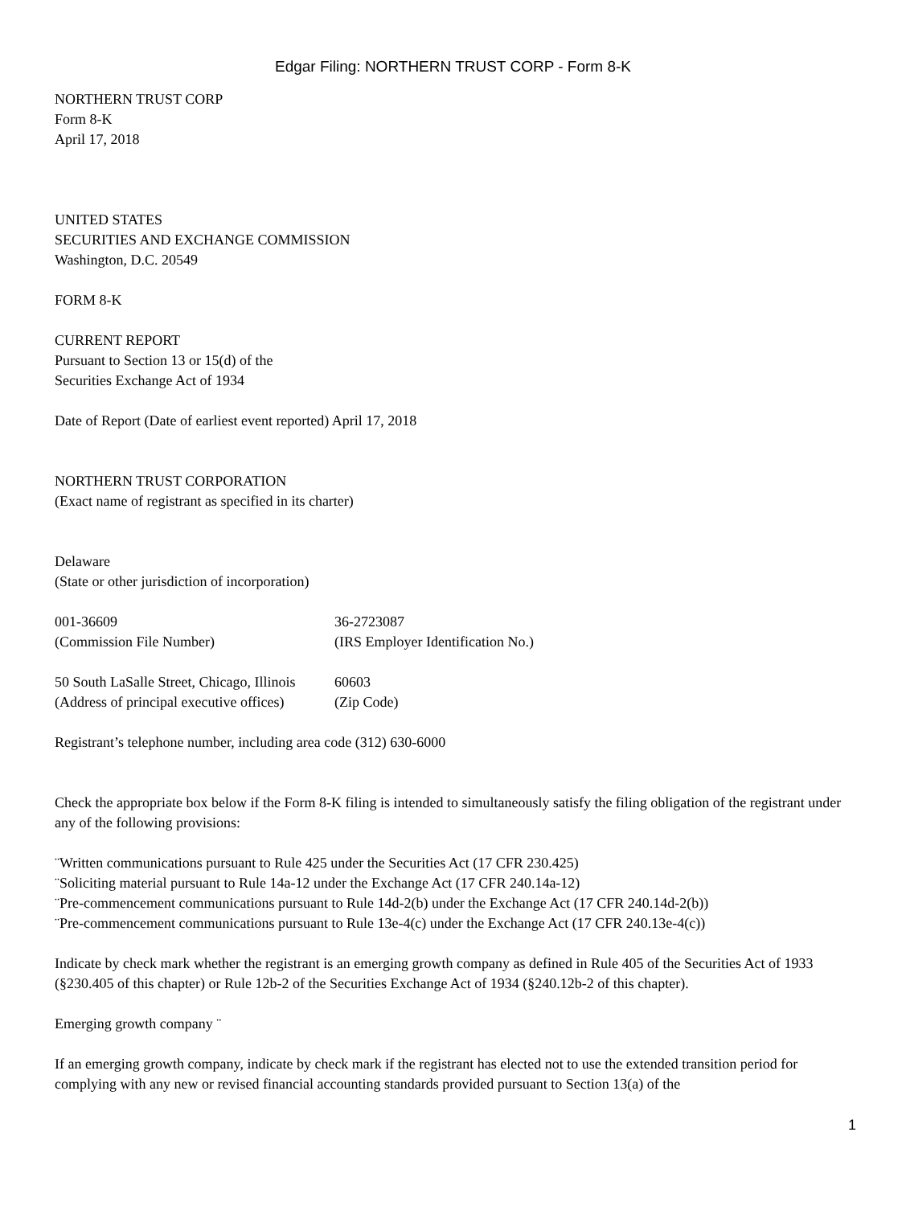Edgar Filing: NORTHERN TRUST CORP - Form 8-K
NORTHERN TRUST CORP
Form 8-K
April 17, 2018
UNITED STATES
SECURITIES AND EXCHANGE COMMISSION
Washington, D.C. 20549
FORM 8-K
CURRENT REPORT
Pursuant to Section 13 or 15(d) of the
Securities Exchange Act of 1934
Date of Report (Date of earliest event reported) April 17, 2018
NORTHERN TRUST CORPORATION
(Exact name of registrant as specified in its charter)
Delaware
(State or other jurisdiction of incorporation)
| 001-36609 | 36-2723087 |
| (Commission File Number) | (IRS Employer Identification No.) |
| 50 South LaSalle Street, Chicago, Illinois | 60603 |
| (Address of principal executive offices) | (Zip Code) |
Registrant’s telephone number, including area code (312) 630-6000
Check the appropriate box below if the Form 8-K filing is intended to simultaneously satisfy the filing obligation of the registrant under any of the following provisions:
¨Written communications pursuant to Rule 425 under the Securities Act (17 CFR 230.425)
¨Soliciting material pursuant to Rule 14a-12 under the Exchange Act (17 CFR 240.14a-12)
¨Pre-commencement communications pursuant to Rule 14d-2(b) under the Exchange Act (17 CFR 240.14d-2(b))
¨Pre-commencement communications pursuant to Rule 13e-4(c) under the Exchange Act (17 CFR 240.13e-4(c))
Indicate by check mark whether the registrant is an emerging growth company as defined in Rule 405 of the Securities Act of 1933 (§230.405 of this chapter) or Rule 12b-2 of the Securities Exchange Act of 1934 (§240.12b-2 of this chapter).
Emerging growth company ¨
If an emerging growth company, indicate by check mark if the registrant has elected not to use the extended transition period for complying with any new or revised financial accounting standards provided pursuant to Section 13(a) of the
1